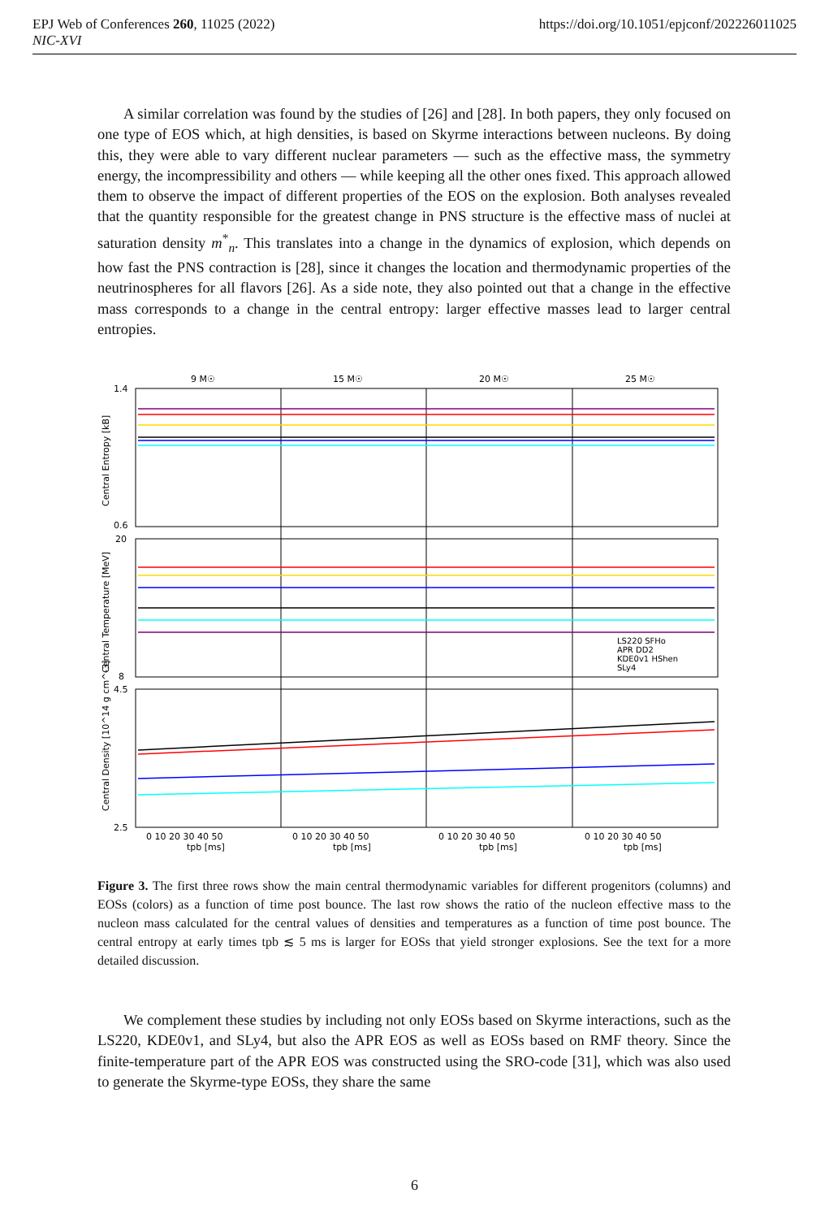https://doi.org/10.1051/epjconf/202226011025 EPJ Web of Conferences 260, 11025 (2022)
NIC-XVI
A similar correlation was found by the studies of [26] and [28]. In both papers, they only focused on one type of EOS which, at high densities, is based on Skyrme interactions between nucleons. By doing this, they were able to vary different nuclear parameters — such as the effective mass, the symmetry energy, the incompressibility and others — while keeping all the other ones fixed. This approach allowed them to observe the impact of different properties of the EOS on the explosion. Both analyses revealed that the quantity responsible for the greatest change in PNS structure is the effective mass of nuclei at saturation density m<sup>*</sup><sub>n</sub>. This translates into a change in the dynamics of explosion, which depends on how fast the PNS contraction is [28], since it changes the location and thermodynamic properties of the neutrinospheres for all flavors [26]. As a side note, they also pointed out that a change in the effective mass corresponds to a change in the central entropy: larger effective masses lead to larger central entropies.
9 M☉
15 M☉
20 M☉
25 M☉
1.4
0.6
20
8
4.5
2.5
0 10 20 30 40 50
0 10 20 30 40 50
0 10 20 30 40 50
0 10 20 30 40 50
tpb [ms]
tpb [ms]
tpb [ms]
tpb [ms]
Central Entropy [kB]
Central Temperature [MeV]
Central Density [10^14 g cm^-3]
LS220 SFHo
APR DD2
KDE0v1 HShen
SLy4
Figure 3. The first three rows show the main central thermodynamic variables for different progenitors (columns) and EOSs (colors) as a function of time post bounce. The last row shows the ratio of the nucleon effective mass to the nucleon mass calculated for the central values of densities and temperatures as a function of time post bounce. The central entropy at early times tpb ≲ 5 ms is larger for EOSs that yield stronger explosions. See the text for a more detailed discussion.
We complement these studies by including not only EOSs based on Skyrme interactions, such as the LS220, KDE0v1, and SLy4, but also the APR EOS as well as EOSs based on RMF theory. Since the finite-temperature part of the APR EOS was constructed using the SRO-code [31], which was also used to generate the Skyrme-type EOSs, they share the same
6